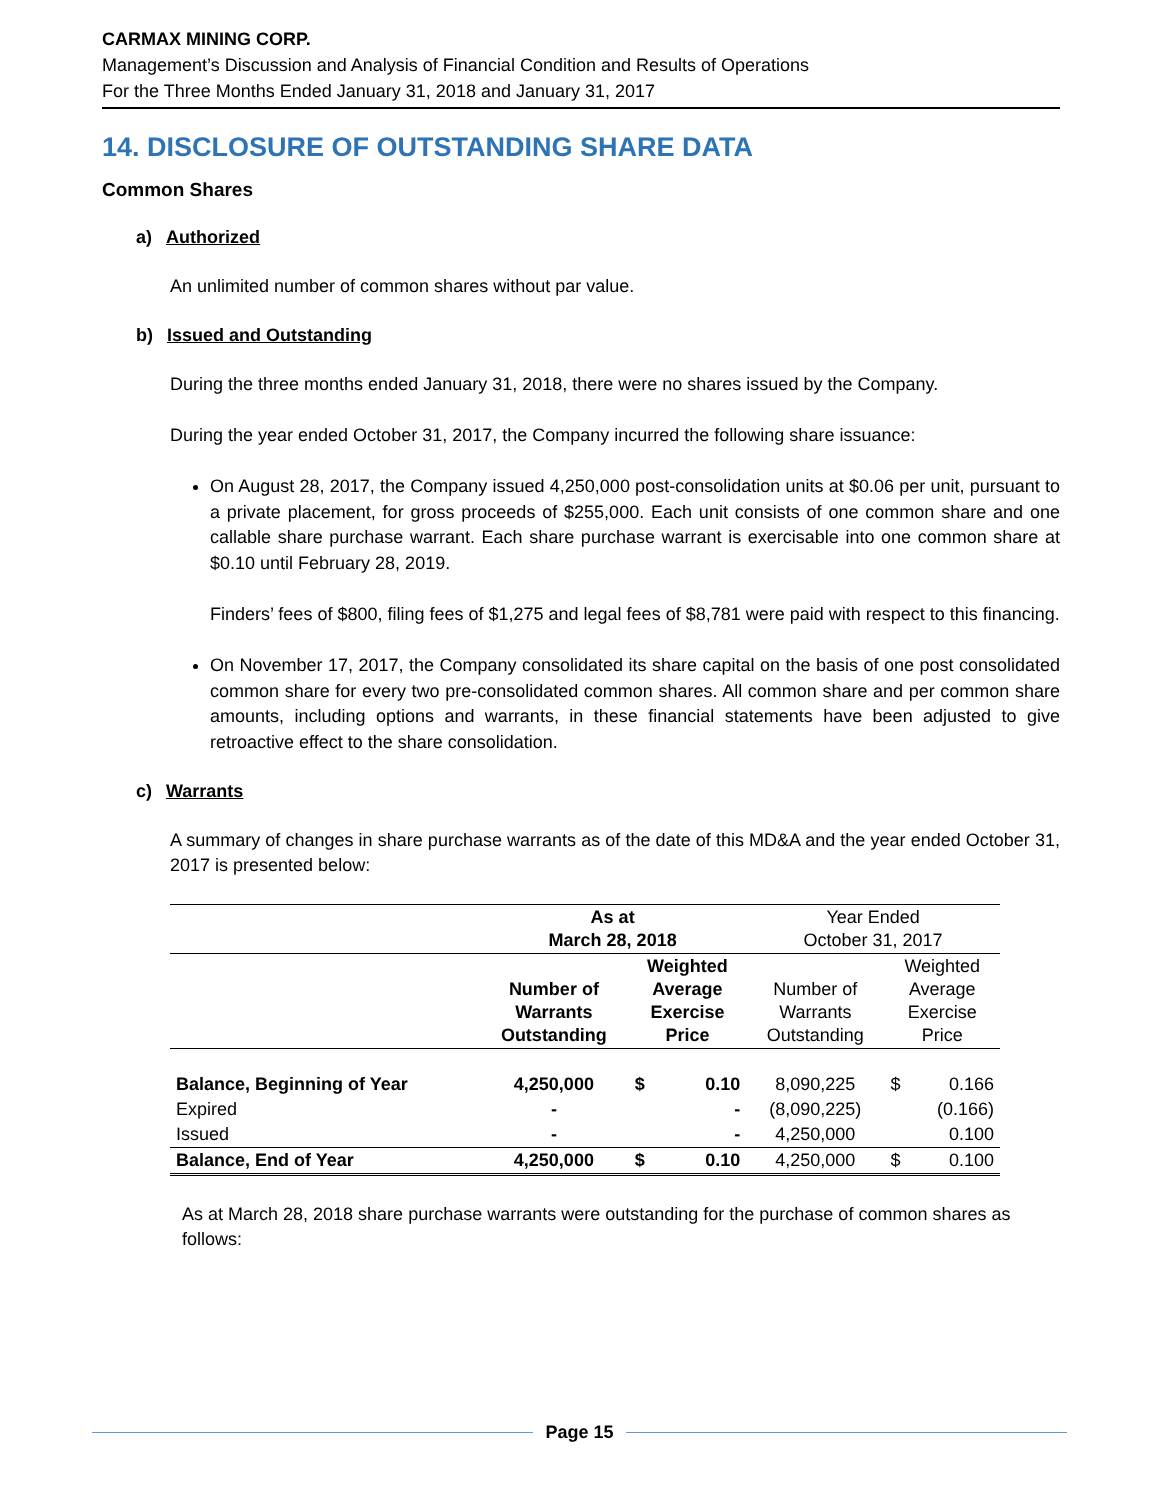CARMAX MINING CORP.
Management’s Discussion and Analysis of Financial Condition and Results of Operations
For the Three Months Ended January 31, 2018 and January 31, 2017
14. DISCLOSURE OF OUTSTANDING SHARE DATA
Common Shares
a) Authorized
An unlimited number of common shares without par value.
b) Issued and Outstanding
During the three months ended January 31, 2018, there were no shares issued by the Company.
During the year ended October 31, 2017, the Company incurred the following share issuance:
On August 28, 2017, the Company issued 4,250,000 post-consolidation units at $0.06 per unit, pursuant to a private placement, for gross proceeds of $255,000. Each unit consists of one common share and one callable share purchase warrant. Each share purchase warrant is exercisable into one common share at $0.10 until February 28, 2019.
Finders’ fees of $800, filing fees of $1,275 and legal fees of $8,781 were paid with respect to this financing.
On November 17, 2017, the Company consolidated its share capital on the basis of one post consolidated common share for every two pre-consolidated common shares. All common share and per common share amounts, including options and warrants, in these financial statements have been adjusted to give retroactive effect to the share consolidation.
c) Warrants
A summary of changes in share purchase warrants as of the date of this MD&A and the year ended October 31, 2017 is presented below:
| | As at March 28, 2018 | | | Year Ended October 31, 2017 | | |
| | Number of Warrants Outstanding | Weighted Average Exercise Price | | Number of Warrants Outstanding | Weighted Average Exercise Price | |
| Balance, Beginning of Year | 4,250,000 | $ | 0.10 | 8,090,225 | $ | 0.166 |
| Expired | - | | - | (8,090,225) | | (0.166) |
| Issued | - | | - | 4,250,000 | | 0.100 |
| Balance, End of Year | 4,250,000 | $ | 0.10 | 4,250,000 | $ | 0.100 |
As at March 28, 2018 share purchase warrants were outstanding for the purchase of common shares as follows:
Page 15